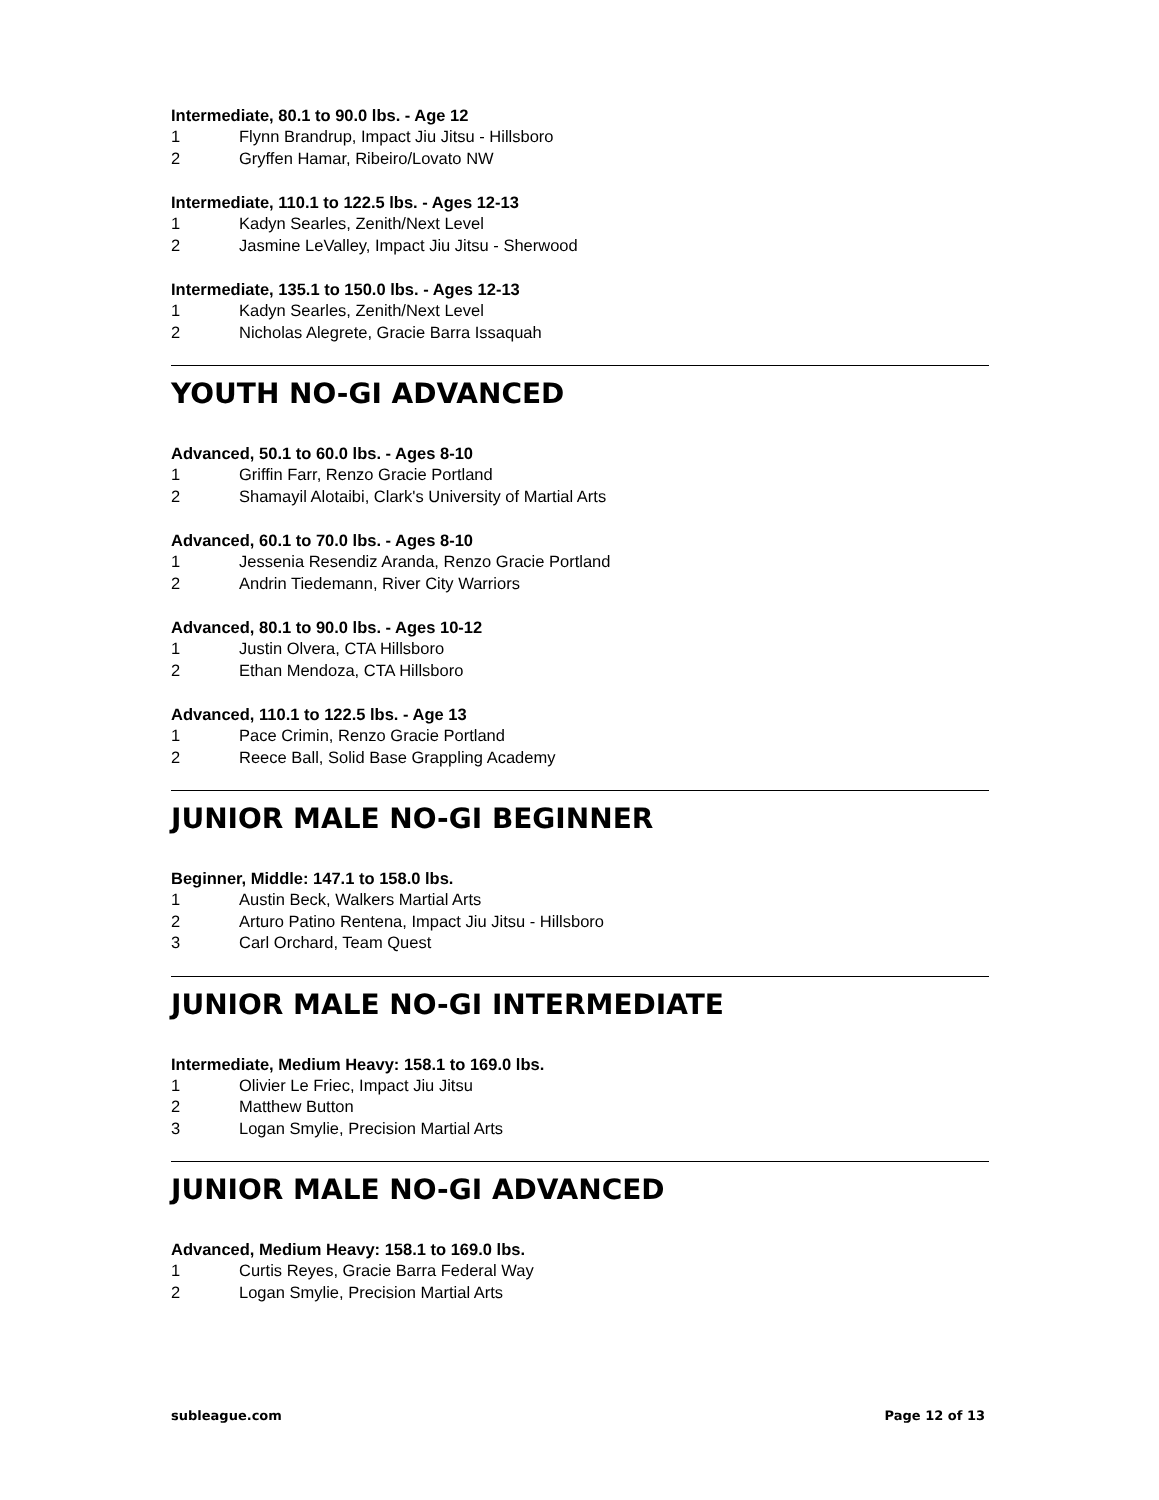Intermediate, 80.1 to 90.0 lbs. - Age 12
1 Flynn Brandrup, Impact Jiu Jitsu - Hillsboro
2 Gryffen Hamar, Ribeiro/Lovato NW
Intermediate, 110.1 to 122.5 lbs. - Ages 12-13
1 Kadyn Searles, Zenith/Next Level
2 Jasmine LeValley, Impact Jiu Jitsu - Sherwood
Intermediate, 135.1 to 150.0 lbs. - Ages 12-13
1 Kadyn Searles, Zenith/Next Level
2 Nicholas Alegrete, Gracie Barra Issaquah
YOUTH NO-GI ADVANCED
Advanced, 50.1 to 60.0 lbs. - Ages 8-10
1 Griffin Farr, Renzo Gracie Portland
2 Shamayil Alotaibi, Clark's University of Martial Arts
Advanced, 60.1 to 70.0 lbs. - Ages 8-10
1 Jessenia Resendiz Aranda, Renzo Gracie Portland
2 Andrin Tiedemann, River City Warriors
Advanced, 80.1 to 90.0 lbs. - Ages 10-12
1 Justin Olvera, CTA Hillsboro
2 Ethan Mendoza, CTA Hillsboro
Advanced, 110.1 to 122.5 lbs. - Age 13
1 Pace Crimin, Renzo Gracie Portland
2 Reece Ball, Solid Base Grappling Academy
JUNIOR MALE NO-GI BEGINNER
Beginner, Middle: 147.1 to 158.0 lbs.
1 Austin Beck, Walkers Martial Arts
2 Arturo Patino Rentena, Impact Jiu Jitsu - Hillsboro
3 Carl Orchard, Team Quest
JUNIOR MALE NO-GI INTERMEDIATE
Intermediate, Medium Heavy: 158.1 to 169.0 lbs.
1 Olivier Le Friec, Impact Jiu Jitsu
2 Matthew Button
3 Logan Smylie, Precision Martial Arts
JUNIOR MALE NO-GI ADVANCED
Advanced, Medium Heavy: 158.1 to 169.0 lbs.
1 Curtis Reyes, Gracie Barra Federal Way
2 Logan Smylie, Precision Martial Arts
subleague.com Page 12 of 13